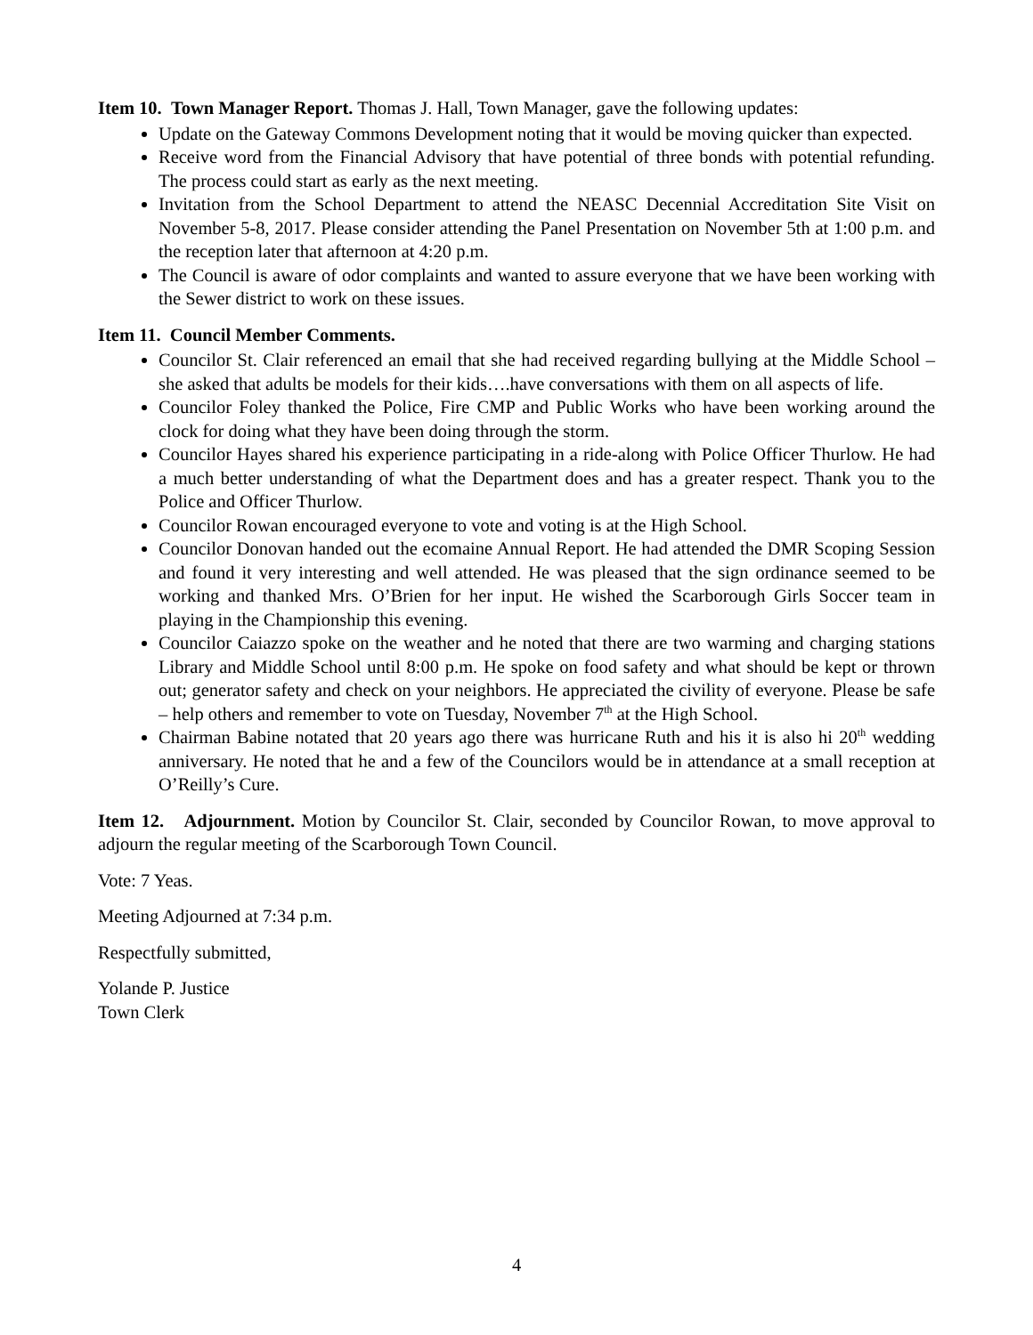Item 10. Town Manager Report. Thomas J. Hall, Town Manager, gave the following updates:
Update on the Gateway Commons Development noting that it would be moving quicker than expected.
Receive word from the Financial Advisory that have potential of three bonds with potential refunding. The process could start as early as the next meeting.
Invitation from the School Department to attend the NEASC Decennial Accreditation Site Visit on November 5-8, 2017. Please consider attending the Panel Presentation on November 5th at 1:00 p.m. and the reception later that afternoon at 4:20 p.m.
The Council is aware of odor complaints and wanted to assure everyone that we have been working with the Sewer district to work on these issues.
Item 11. Council Member Comments.
Councilor St. Clair referenced an email that she had received regarding bullying at the Middle School – she asked that adults be models for their kids….have conversations with them on all aspects of life.
Councilor Foley thanked the Police, Fire CMP and Public Works who have been working around the clock for doing what they have been doing through the storm.
Councilor Hayes shared his experience participating in a ride-along with Police Officer Thurlow. He had a much better understanding of what the Department does and has a greater respect. Thank you to the Police and Officer Thurlow.
Councilor Rowan encouraged everyone to vote and voting is at the High School.
Councilor Donovan handed out the ecomaine Annual Report. He had attended the DMR Scoping Session and found it very interesting and well attended. He was pleased that the sign ordinance seemed to be working and thanked Mrs. O’Brien for her input. He wished the Scarborough Girls Soccer team in playing in the Championship this evening.
Councilor Caiazzo spoke on the weather and he noted that there are two warming and charging stations Library and Middle School until 8:00 p.m. He spoke on food safety and what should be kept or thrown out; generator safety and check on your neighbors. He appreciated the civility of everyone. Please be safe – help others and remember to vote on Tuesday, November 7<sup>th</sup> at the High School.
Chairman Babine notated that 20 years ago there was hurricane Ruth and his it is also hi 20<sup>th</sup> wedding anniversary. He noted that he and a few of the Councilors would be in attendance at a small reception at O’Reilly’s Cure.
Item 12. Adjournment. Motion by Councilor St. Clair, seconded by Councilor Rowan, to move approval to adjourn the regular meeting of the Scarborough Town Council.
Vote: 7 Yeas.
Meeting Adjourned at 7:34 p.m.
Respectfully submitted,
Yolande P. Justice
Town Clerk
4